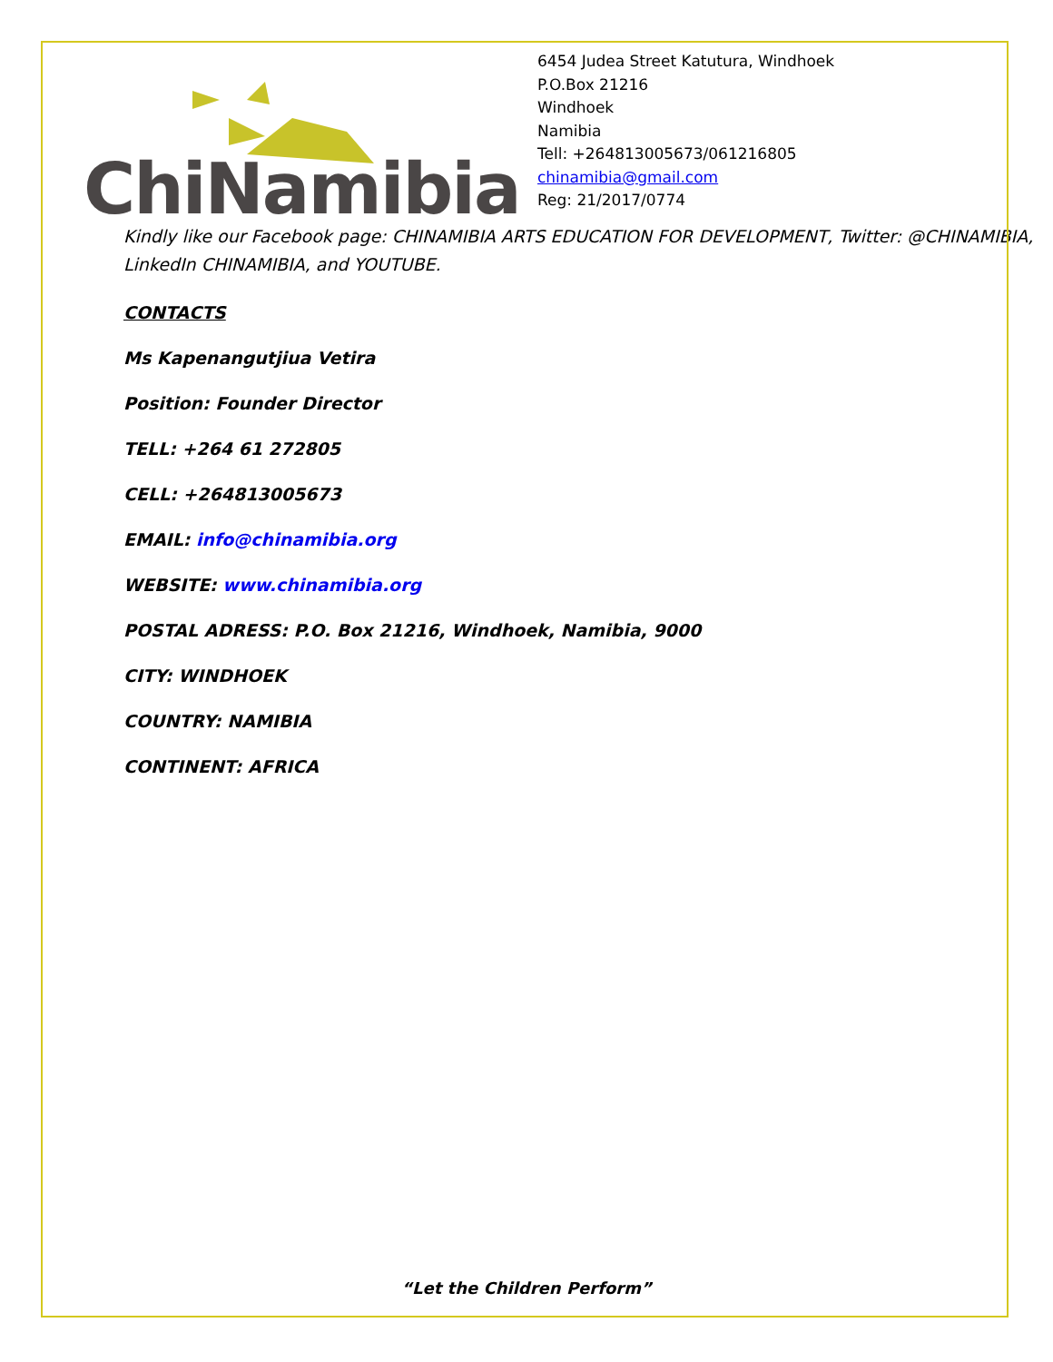ChiNamibia
6454 Judea Street Katutura, Windhoek
P.O.Box 21216
Windhoek
Namibia
Tell: +264813005673/061216805
chinamibia@gmail.com
Reg: 21/2017/0774
Kindly like our Facebook page: CHINAMIBIA ARTS EDUCATION FOR DEVELOPMENT, Twitter: @CHINAMIBIA, LinkedIn CHINAMIBIA, and YOUTUBE.
CONTACTS
Ms Kapenangutjiua Vetira
Position: Founder Director
TELL: +264 61 272805
CELL: +264813005673
EMAIL: info@chinamibia.org
WEBSITE: www.chinamibia.org
POSTAL ADRESS: P.O. Box 21216, Windhoek, Namibia, 9000
CITY: WINDHOEK
COUNTRY: NAMIBIA
CONTINENT: AFRICA
“Let the Children Perform”